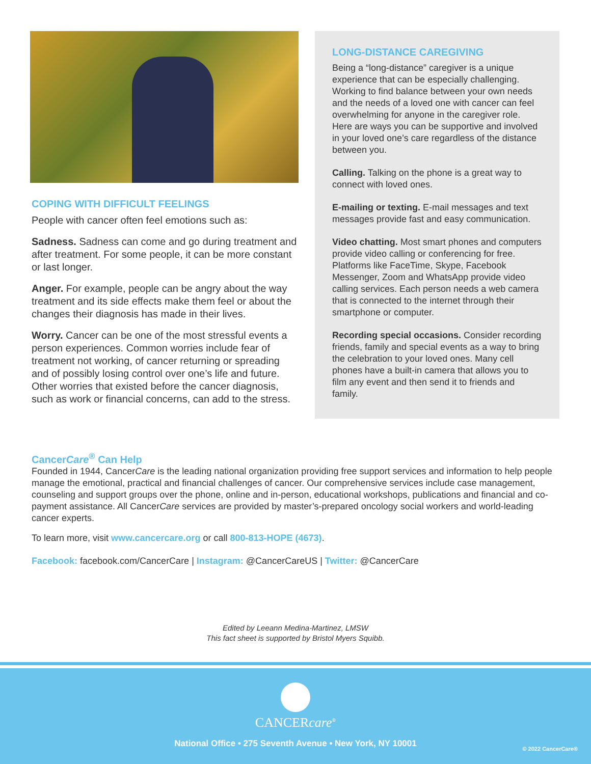COPING WITH DIFFICULT FEELINGS
People with cancer often feel emotions such as:
Sadness. Sadness can come and go during treatment and after treatment. For some people, it can be more constant or last longer.
Anger. For example, people can be angry about the way treatment and its side effects make them feel or about the changes their diagnosis has made in their lives.
Worry. Cancer can be one of the most stressful events a person experiences. Common worries include fear of treatment not working, of cancer returning or spreading and of possibly losing control over one’s life and future. Other worries that existed before the cancer diagnosis, such as work or financial concerns, can add to the stress.
LONG-DISTANCE CAREGIVING
Being a “long-distance” caregiver is a unique experience that can be especially challenging. Working to find balance between your own needs and the needs of a loved one with cancer can feel overwhelming for anyone in the caregiver role. Here are ways you can be supportive and involved in your loved one’s care regardless of the distance between you.
Calling. Talking on the phone is a great way to connect with loved ones.
E-mailing or texting. E-mail messages and text messages provide fast and easy communication.
Video chatting. Most smart phones and computers provide video calling or conferencing for free. Platforms like FaceTime, Skype, Facebook Messenger, Zoom and WhatsApp provide video calling services. Each person needs a web camera that is connected to the internet through their smartphone or computer.
Recording special occasions. Consider recording friends, family and special events as a way to bring the celebration to your loved ones. Many cell phones have a built-in camera that allows you to film any event and then send it to friends and family.
CancerCare<sup>®</sup> Can Help
Founded in 1944, CancerCare is the leading national organization providing free support services and information to help people manage the emotional, practical and financial challenges of cancer. Our comprehensive services include case management, counseling and support groups over the phone, online and in-person, educational workshops, publications and financial and co-payment assistance. All CancerCare services are provided by master’s-prepared oncology social workers and world-leading cancer experts.
To learn more, visit www.cancercare.org or call 800-813-HOPE (4673).
Facebook: facebook.com/CancerCare | Instagram: @CancerCareUS | Twitter: @CancerCare
Edited by Leeann Medina-Martinez, LMSW
This fact sheet is supported by Bristol Myers Squibb.
CANCERcare<sup>®</sup>
National Office • 275 Seventh Avenue • New York, NY 10001
© 2022 CancerCare®